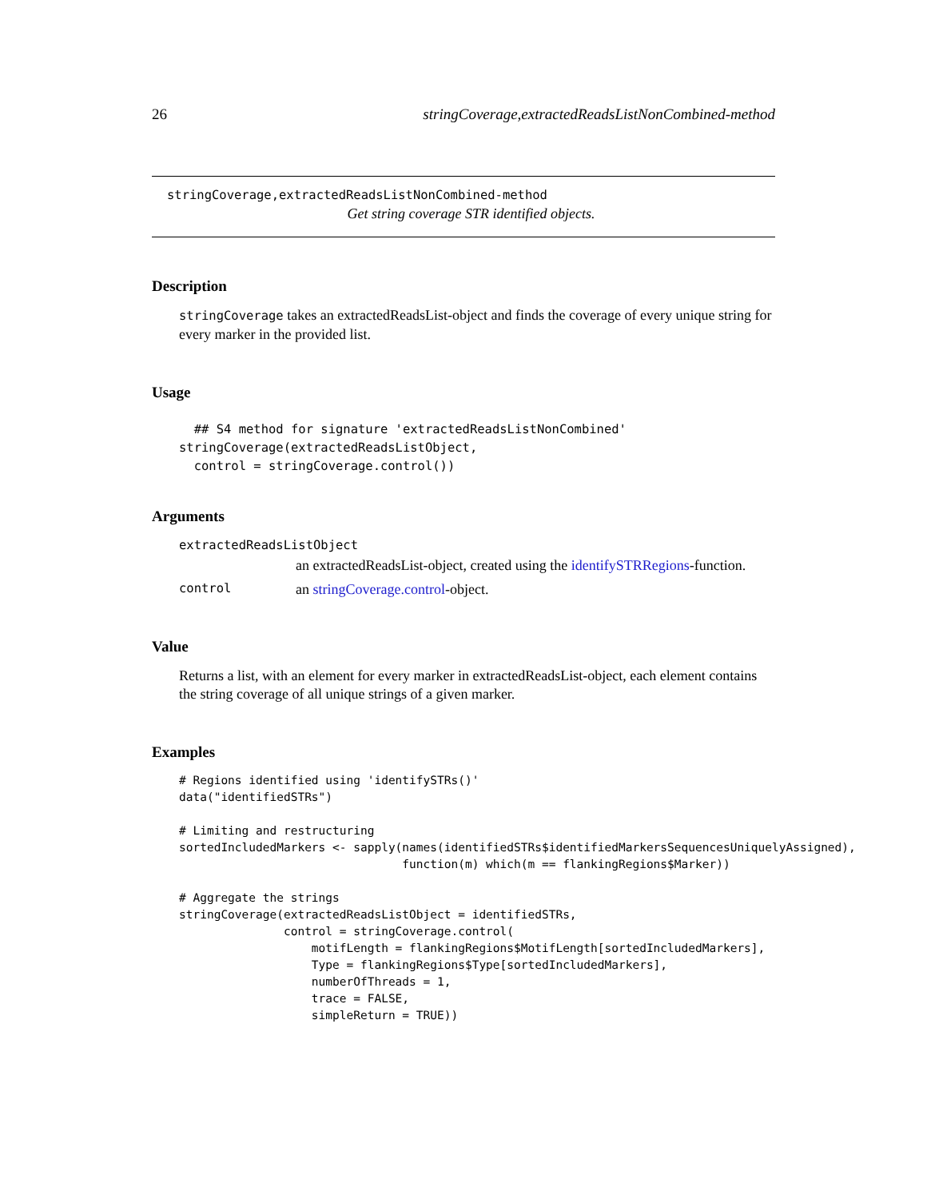26 stringCoverage,extractedReadsListNonCombined-method
stringCoverage,extractedReadsListNonCombined-method
Get string coverage STR identified objects.
Description
stringCoverage takes an extractedReadsList-object and finds the coverage of every unique string for every marker in the provided list.
Usage
  ## S4 method for signature 'extractedReadsListNonCombined'
stringCoverage(extractedReadsListObject,
  control = stringCoverage.control())
Arguments
extractedReadsListObject
an extractedReadsList-object, created using the identifySTRRegions-function.
control an stringCoverage.control-object.
Value
Returns a list, with an element for every marker in extractedReadsList-object, each element contains the string coverage of all unique strings of a given marker.
Examples
# Regions identified using 'identifySTRs()'
data("identifiedSTRs")

# Limiting and restructuring
sortedIncludedMarkers <- sapply(names(identifiedSTRs$identifiedMarkersSequencesUniquelyAssigned),
                                function(m) which(m == flankingRegions$Marker))

# Aggregate the strings
stringCoverage(extractedReadsListObject = identifiedSTRs,
               control = stringCoverage.control(
                   motifLength = flankingRegions$MotifLength[sortedIncludedMarkers],
                   Type = flankingRegions$Type[sortedIncludedMarkers],
                   numberOfThreads = 1,
                   trace = FALSE,
                   simpleReturn = TRUE))